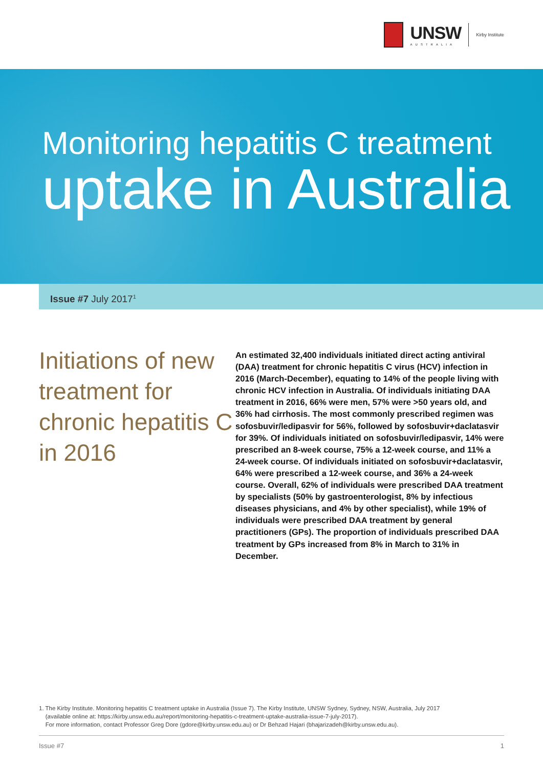UNSW
AUSTRALIA
Kirby Institute
Monitoring hepatitis C treatment
uptake in Australia
Issue #7 July 2017<sup>1</sup>
Initiations of new treatment for chronic hepatitis C in 2016
An estimated 32,400 individuals initiated direct acting antiviral (DAA) treatment for chronic hepatitis C virus (HCV) infection in 2016 (March-December), equating to 14% of the people living with chronic HCV infection in Australia. Of individuals initiating DAA treatment in 2016, 66% were men, 57% were >50 years old, and 36% had cirrhosis. The most commonly prescribed regimen was sofosbuvir/ledipasvir for 56%, followed by sofosbuvir+daclatasvir for 39%. Of individuals initiated on sofosbuvir/ledipasvir, 14% were prescribed an 8-week course, 75% a 12-week course, and 11% a 24-week course. Of individuals initiated on sofosbuvir+daclatasvir, 64% were prescribed a 12-week course, and 36% a 24-week course. Overall, 62% of individuals were prescribed DAA treatment by specialists (50% by gastroenterologist, 8% by infectious diseases physicians, and 4% by other specialist), while 19% of individuals were prescribed DAA treatment by general practitioners (GPs). The proportion of individuals prescribed DAA treatment by GPs increased from 8% in March to 31% in December.
1. The Kirby Institute. Monitoring hepatitis C treatment uptake in Australia (Issue 7). The Kirby Institute, UNSW Sydney, Sydney, NSW, Australia, July 2017
(available online at: https://kirby.unsw.edu.au/report/monitoring-hepatitis-c-treatment-uptake-australia-issue-7-july-2017).
For more information, contact Professor Greg Dore (gdore@kirby.unsw.edu.au) or Dr Behzad Hajari (bhajarizadeh@kirby.unsw.edu.au).
Issue #7 1